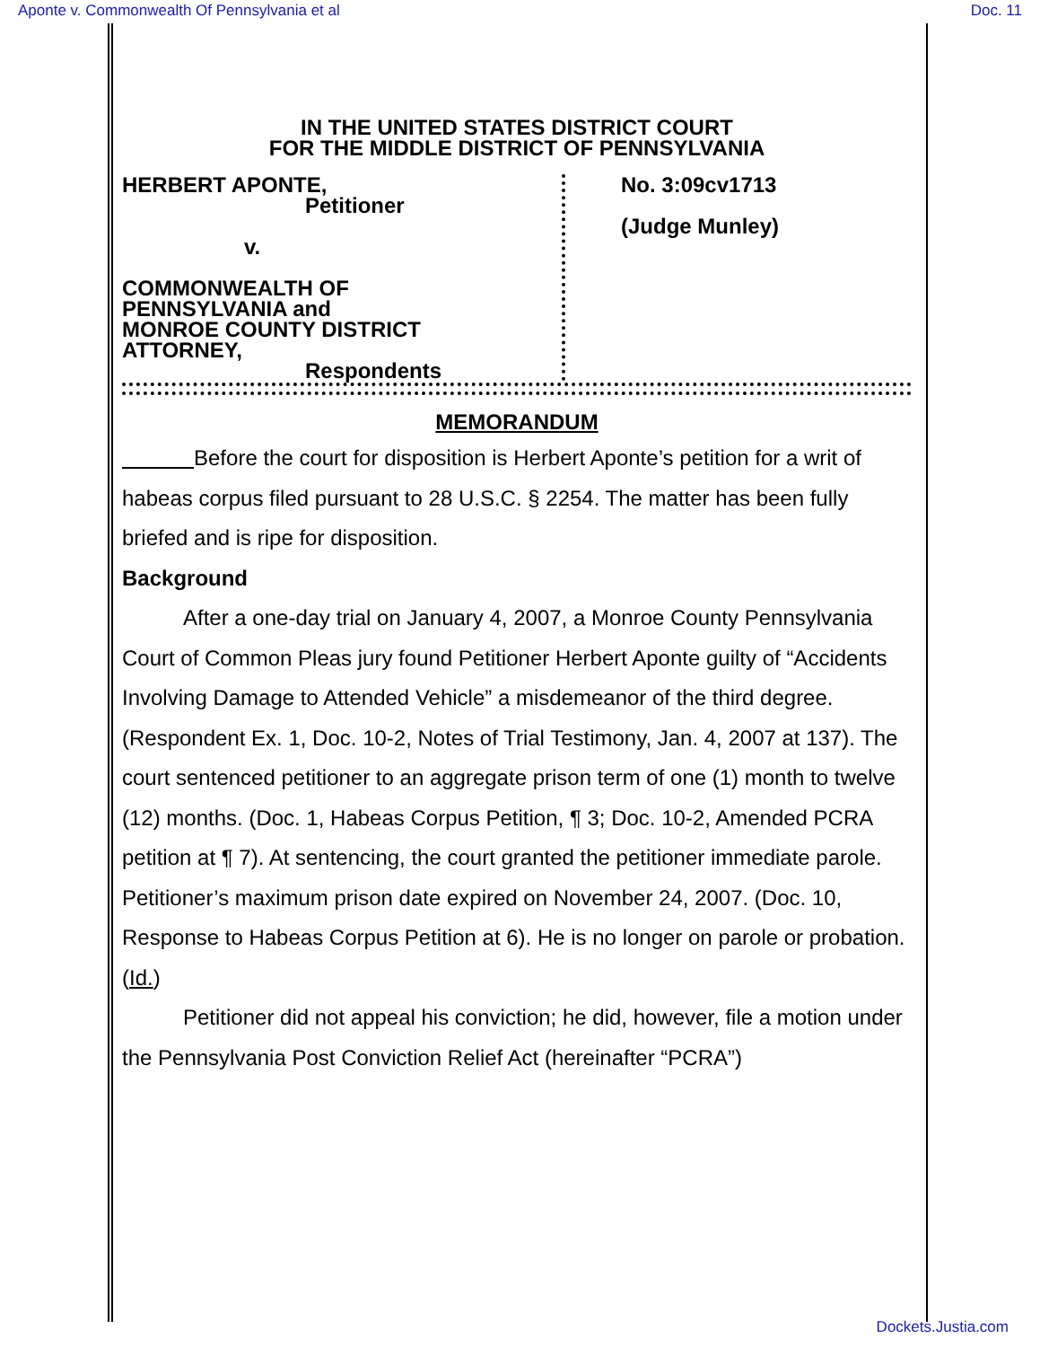Aponte v. Commonwealth Of Pennsylvania et al Doc. 11
IN THE UNITED STATES DISTRICT COURT
FOR THE MIDDLE DISTRICT OF PENNSYLVANIA
HERBERT APONTE,
Petitioner
v.
COMMONWEALTH OF
PENNSYLVANIA and
MONROE COUNTY DISTRICT
ATTORNEY,
Respondents
No. 3:09cv1713
(Judge Munley)
MEMORANDUM
Before the court for disposition is Herbert Aponte’s petition for a writ of habeas corpus filed pursuant to 28 U.S.C. § 2254. The matter has been fully briefed and is ripe for disposition.
Background
After a one-day trial on January 4, 2007, a Monroe County Pennsylvania Court of Common Pleas jury found Petitioner Herbert Aponte guilty of “Accidents Involving Damage to Attended Vehicle” a misdemeanor of the third degree. (Respondent Ex. 1, Doc. 10-2, Notes of Trial Testimony, Jan. 4, 2007 at 137). The court sentenced petitioner to an aggregate prison term of one (1) month to twelve (12) months. (Doc. 1, Habeas Corpus Petition, ¶ 3; Doc. 10-2, Amended PCRA petition at ¶ 7). At sentencing, the court granted the petitioner immediate parole. Petitioner’s maximum prison date expired on November 24, 2007. (Doc. 10, Response to Habeas Corpus Petition at 6). He is no longer on parole or probation. (Id.)
Petitioner did not appeal his conviction; he did, however, file a motion under the Pennsylvania Post Conviction Relief Act (hereinafter “PCRA”)
Dockets.Justia.com